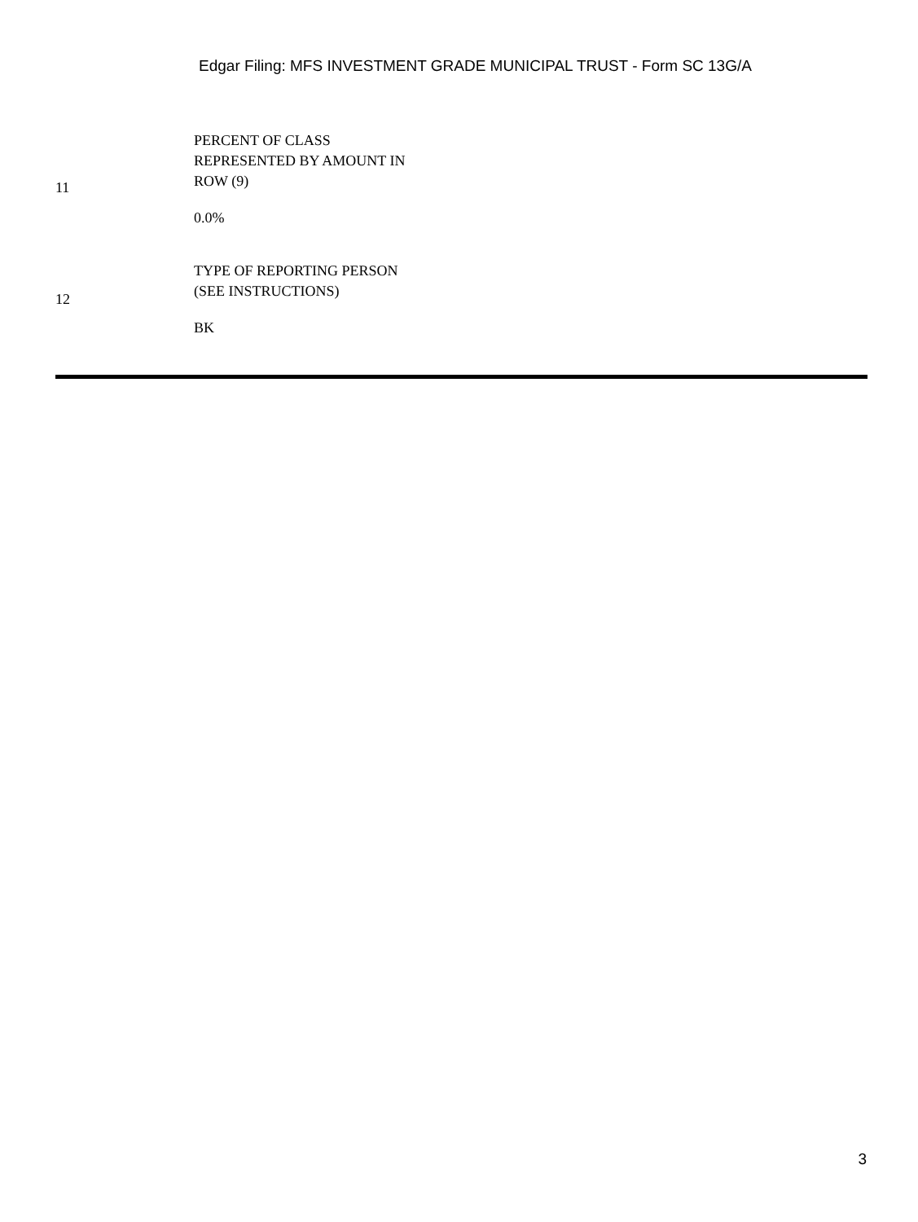Edgar Filing: MFS INVESTMENT GRADE MUNICIPAL TRUST - Form SC 13G/A
| 11 | PERCENT OF CLASS REPRESENTED BY AMOUNT IN ROW (9) 0.0% |
| 12 | TYPE OF REPORTING PERSON (SEE INSTRUCTIONS) BK |
3